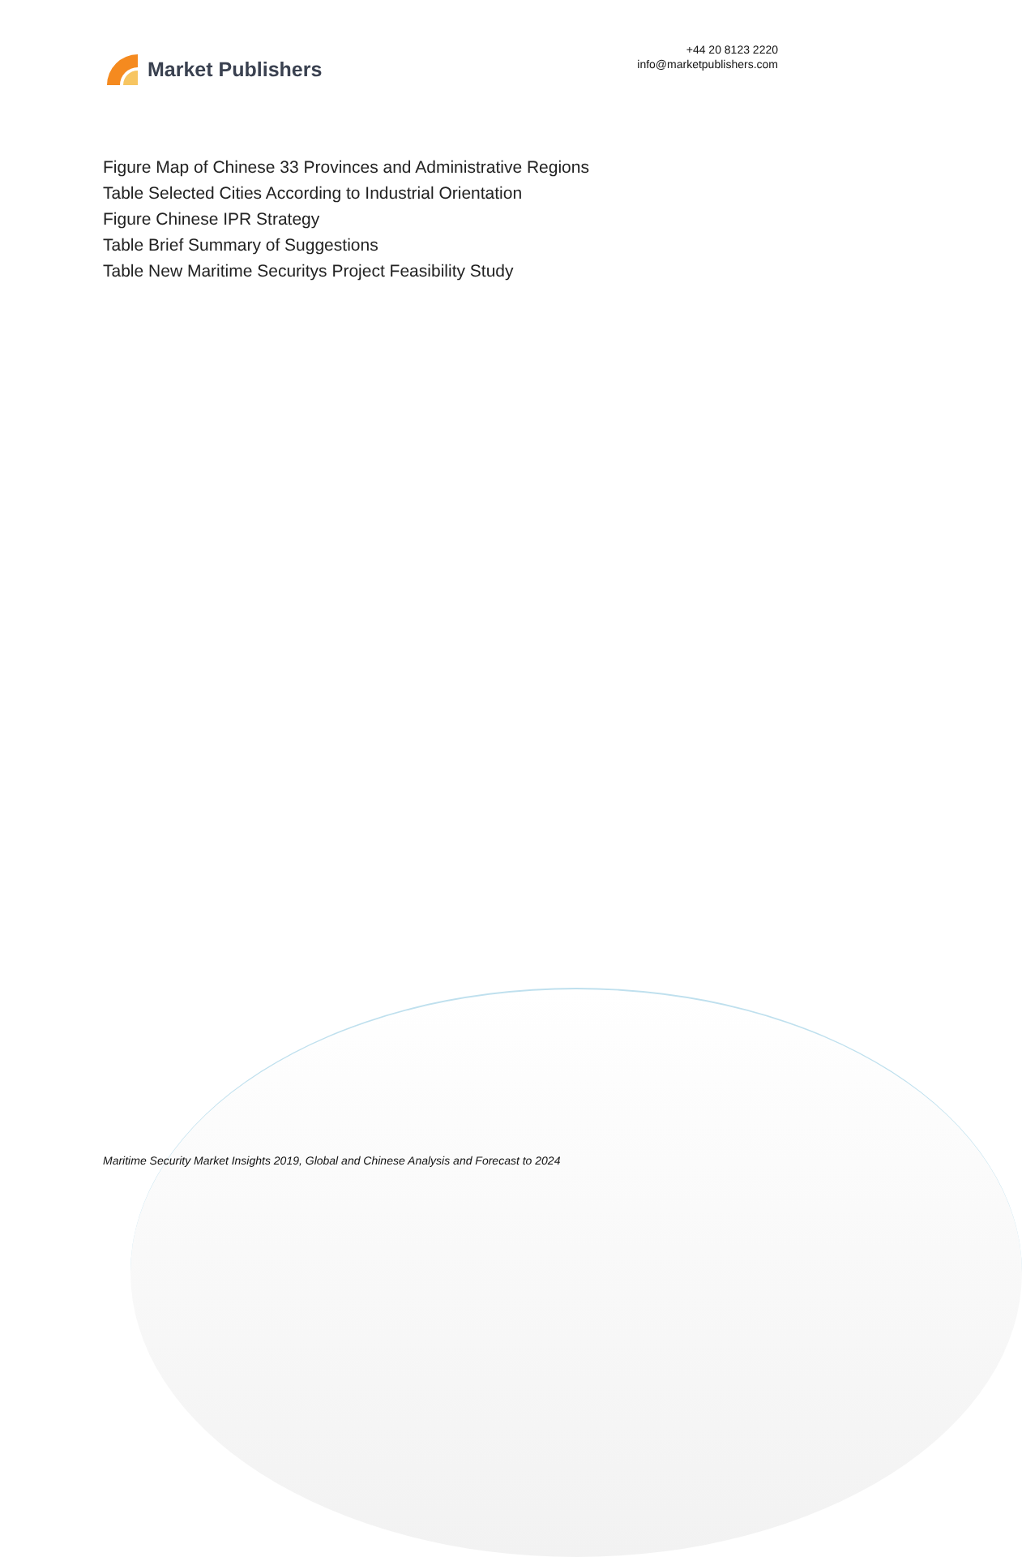Market Publishers
+44 20 8123 2220
info@marketpublishers.com
Figure Map of Chinese 33 Provinces and Administrative Regions
Table Selected Cities According to Industrial Orientation
Figure Chinese IPR Strategy
Table Brief Summary of Suggestions
Table New Maritime Securitys Project Feasibility Study
Maritime Security Market Insights 2019, Global and Chinese Analysis and Forecast to 2024